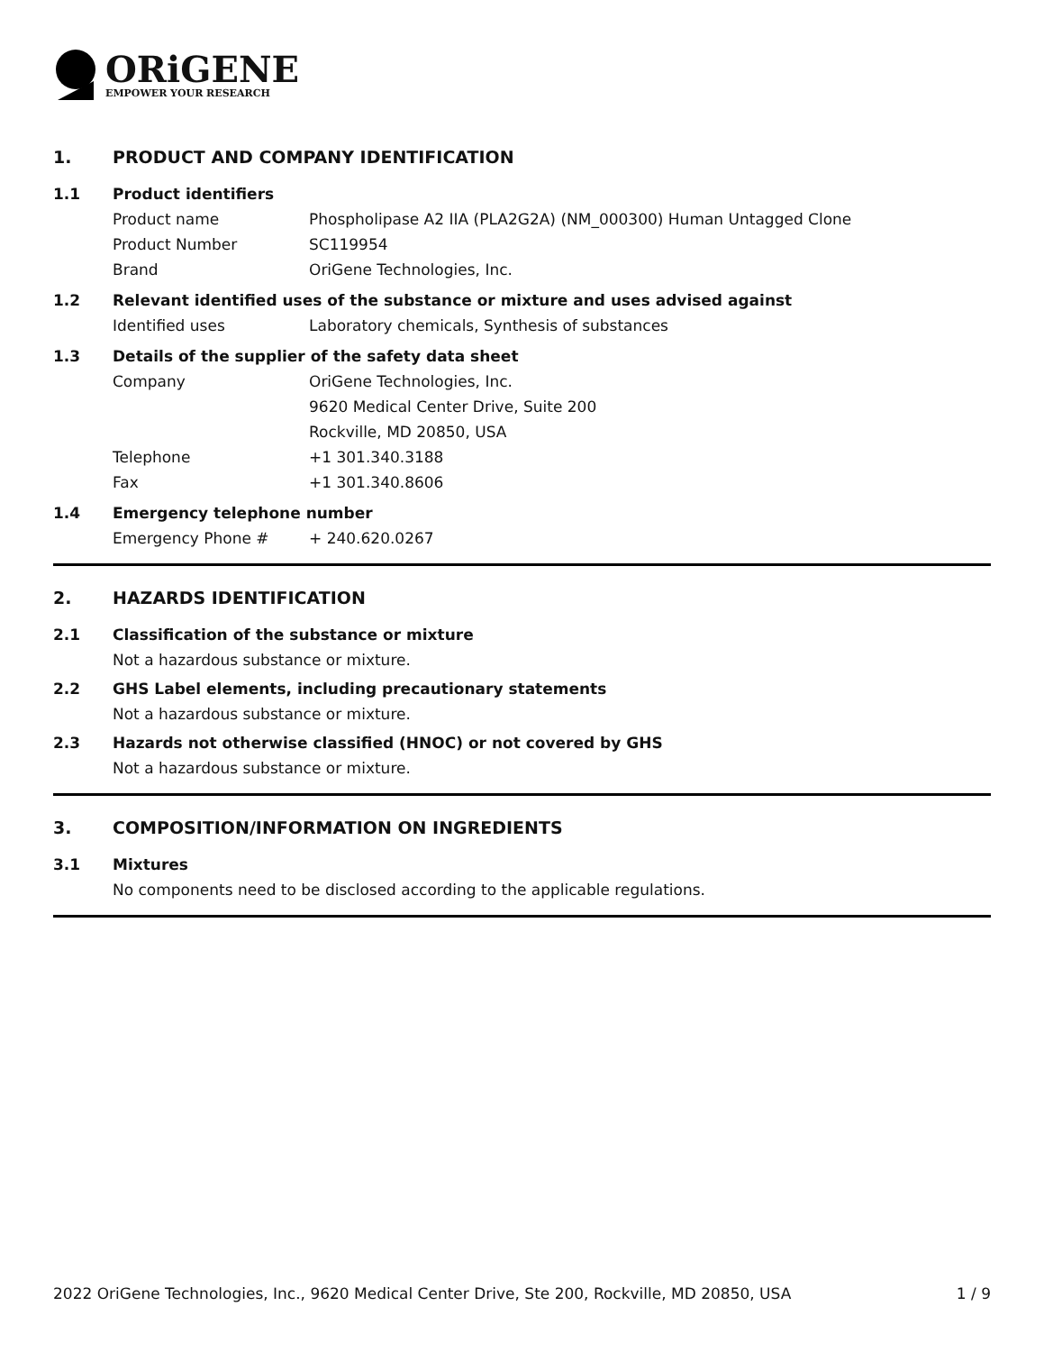ORiGENE
EMPOWER YOUR RESEARCH
1. PRODUCT AND COMPANY IDENTIFICATION
1.1 Product identifiers
Product name Phospholipase A2 IIA (PLA2G2A) (NM_000300) Human Untagged Clone
Product Number SC119954
Brand OriGene Technologies, Inc.
1.2 Relevant identified uses of the substance or mixture and uses advised against
Identified uses Laboratory chemicals, Synthesis of substances
1.3 Details of the supplier of the safety data sheet
Company OriGene Technologies, Inc.
9620 Medical Center Drive, Suite 200
Rockville, MD 20850, USA
Telephone +1 301.340.3188
Fax +1 301.340.8606
1.4 Emergency telephone number
Emergency Phone # + 240.620.0267
2. HAZARDS IDENTIFICATION
2.1 Classification of the substance or mixture
Not a hazardous substance or mixture.
2.2 GHS Label elements, including precautionary statements
Not a hazardous substance or mixture.
2.3 Hazards not otherwise classified (HNOC) or not covered by GHS
Not a hazardous substance or mixture.
3. COMPOSITION/INFORMATION ON INGREDIENTS
3.1 Mixtures
No components need to be disclosed according to the applicable regulations.
2022 OriGene Technologies, Inc., 9620 Medical Center Drive, Ste 200, Rockville, MD 20850, USA 1 / 9